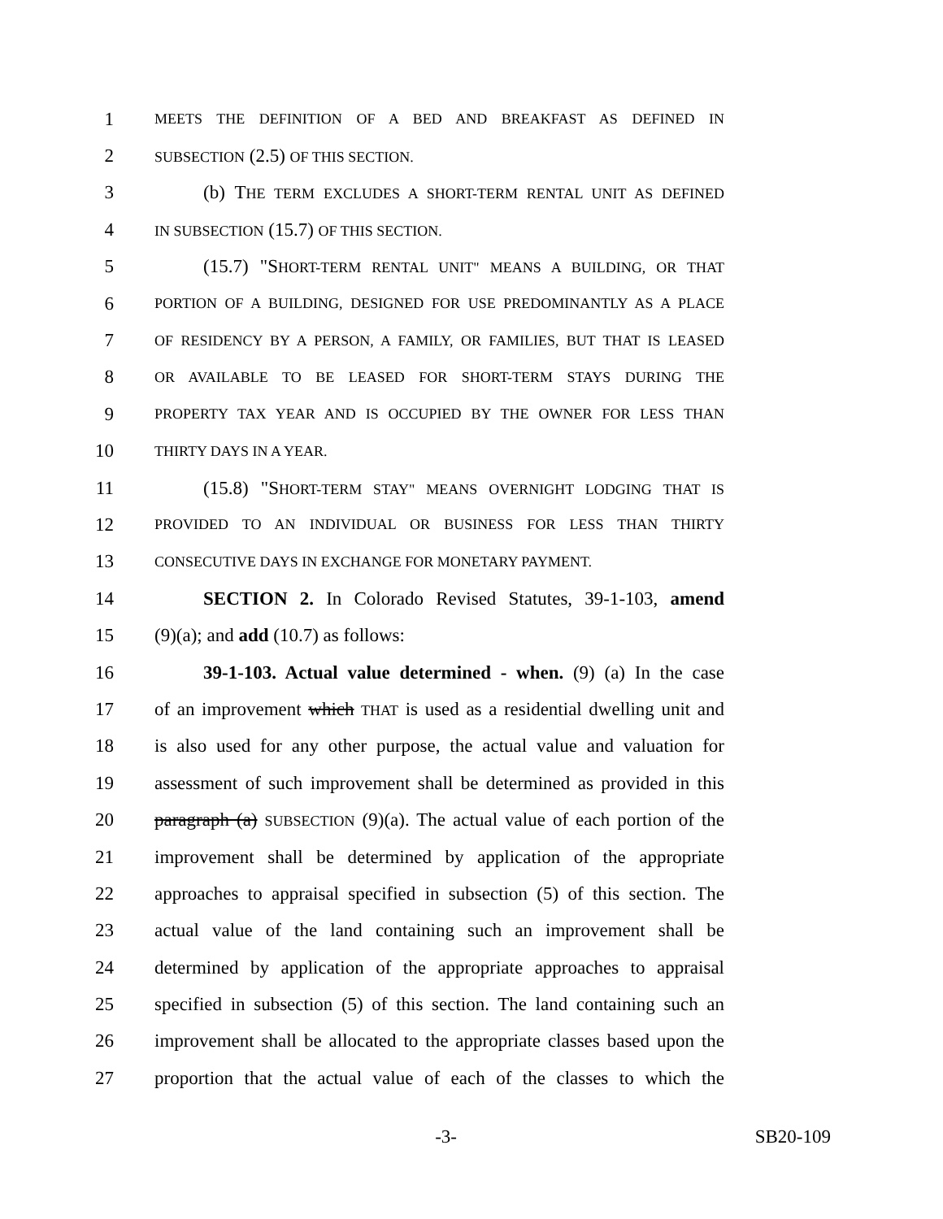1 MEETS THE DEFINITION OF A BED AND BREAKFAST AS DEFINED IN
2 SUBSECTION (2.5) OF THIS SECTION.
3 (b) THE TERM EXCLUDES A SHORT-TERM RENTAL UNIT AS DEFINED
4 IN SUBSECTION (15.7) OF THIS SECTION.
5 (15.7) "SHORT-TERM RENTAL UNIT" MEANS A BUILDING, OR THAT
6 PORTION OF A BUILDING, DESIGNED FOR USE PREDOMINANTLY AS A PLACE
7 OF RESIDENCY BY A PERSON, A FAMILY, OR FAMILIES, BUT THAT IS LEASED
8 OR AVAILABLE TO BE LEASED FOR SHORT-TERM STAYS DURING THE
9 PROPERTY TAX YEAR AND IS OCCUPIED BY THE OWNER FOR LESS THAN
10 THIRTY DAYS IN A YEAR.
11 (15.8) "SHORT-TERM STAY" MEANS OVERNIGHT LODGING THAT IS
12 PROVIDED TO AN INDIVIDUAL OR BUSINESS FOR LESS THAN THIRTY
13 CONSECUTIVE DAYS IN EXCHANGE FOR MONETARY PAYMENT.
14 SECTION 2. In Colorado Revised Statutes, 39-1-103, amend
15 (9)(a); and add (10.7) as follows:
16 39-1-103. Actual value determined - when. (9) (a) In the case
17 of an improvement which THAT is used as a residential dwelling unit and
18 is also used for any other purpose, the actual value and valuation for
19 assessment of such improvement shall be determined as provided in this
20 paragraph (a) SUBSECTION (9)(a). The actual value of each portion of the
21 improvement shall be determined by application of the appropriate
22 approaches to appraisal specified in subsection (5) of this section. The
23 actual value of the land containing such an improvement shall be
24 determined by application of the appropriate approaches to appraisal
25 specified in subsection (5) of this section. The land containing such an
26 improvement shall be allocated to the appropriate classes based upon the
27 proportion that the actual value of each of the classes to which the
-3- SB20-109